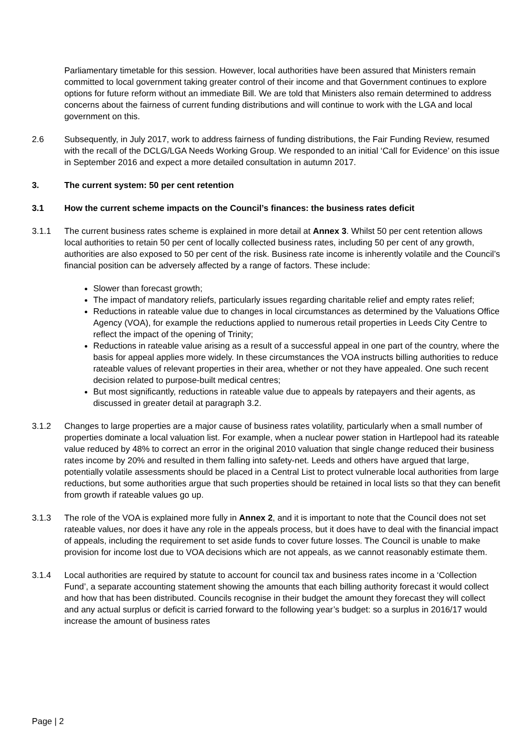Parliamentary timetable for this session. However, local authorities have been assured that Ministers remain committed to local government taking greater control of their income and that Government continues to explore options for future reform without an immediate Bill. We are told that Ministers also remain determined to address concerns about the fairness of current funding distributions and will continue to work with the LGA and local government on this.
2.6 Subsequently, in July 2017, work to address fairness of funding distributions, the Fair Funding Review, resumed with the recall of the DCLG/LGA Needs Working Group. We responded to an initial ‘Call for Evidence’ on this issue in September 2016 and expect a more detailed consultation in autumn 2017.
3. The current system: 50 per cent retention
3.1 How the current scheme impacts on the Council’s finances: the business rates deficit
3.1.1 The current business rates scheme is explained in more detail at Annex 3. Whilst 50 per cent retention allows local authorities to retain 50 per cent of locally collected business rates, including 50 per cent of any growth, authorities are also exposed to 50 per cent of the risk. Business rate income is inherently volatile and the Council’s financial position can be adversely affected by a range of factors. These include:
Slower than forecast growth;
The impact of mandatory reliefs, particularly issues regarding charitable relief and empty rates relief;
Reductions in rateable value due to changes in local circumstances as determined by the Valuations Office Agency (VOA), for example the reductions applied to numerous retail properties in Leeds City Centre to reflect the impact of the opening of Trinity;
Reductions in rateable value arising as a result of a successful appeal in one part of the country, where the basis for appeal applies more widely. In these circumstances the VOA instructs billing authorities to reduce rateable values of relevant properties in their area, whether or not they have appealed. One such recent decision related to purpose-built medical centres;
But most significantly, reductions in rateable value due to appeals by ratepayers and their agents, as discussed in greater detail at paragraph 3.2.
3.1.2 Changes to large properties are a major cause of business rates volatility, particularly when a small number of properties dominate a local valuation list. For example, when a nuclear power station in Hartlepool had its rateable value reduced by 48% to correct an error in the original 2010 valuation that single change reduced their business rates income by 20% and resulted in them falling into safety-net. Leeds and others have argued that large, potentially volatile assessments should be placed in a Central List to protect vulnerable local authorities from large reductions, but some authorities argue that such properties should be retained in local lists so that they can benefit from growth if rateable values go up.
3.1.3 The role of the VOA is explained more fully in Annex 2, and it is important to note that the Council does not set rateable values, nor does it have any role in the appeals process, but it does have to deal with the financial impact of appeals, including the requirement to set aside funds to cover future losses. The Council is unable to make provision for income lost due to VOA decisions which are not appeals, as we cannot reasonably estimate them.
3.1.4 Local authorities are required by statute to account for council tax and business rates income in a ‘Collection Fund’, a separate accounting statement showing the amounts that each billing authority forecast it would collect and how that has been distributed. Councils recognise in their budget the amount they forecast they will collect and any actual surplus or deficit is carried forward to the following year’s budget: so a surplus in 2016/17 would increase the amount of business rates
Page | 2